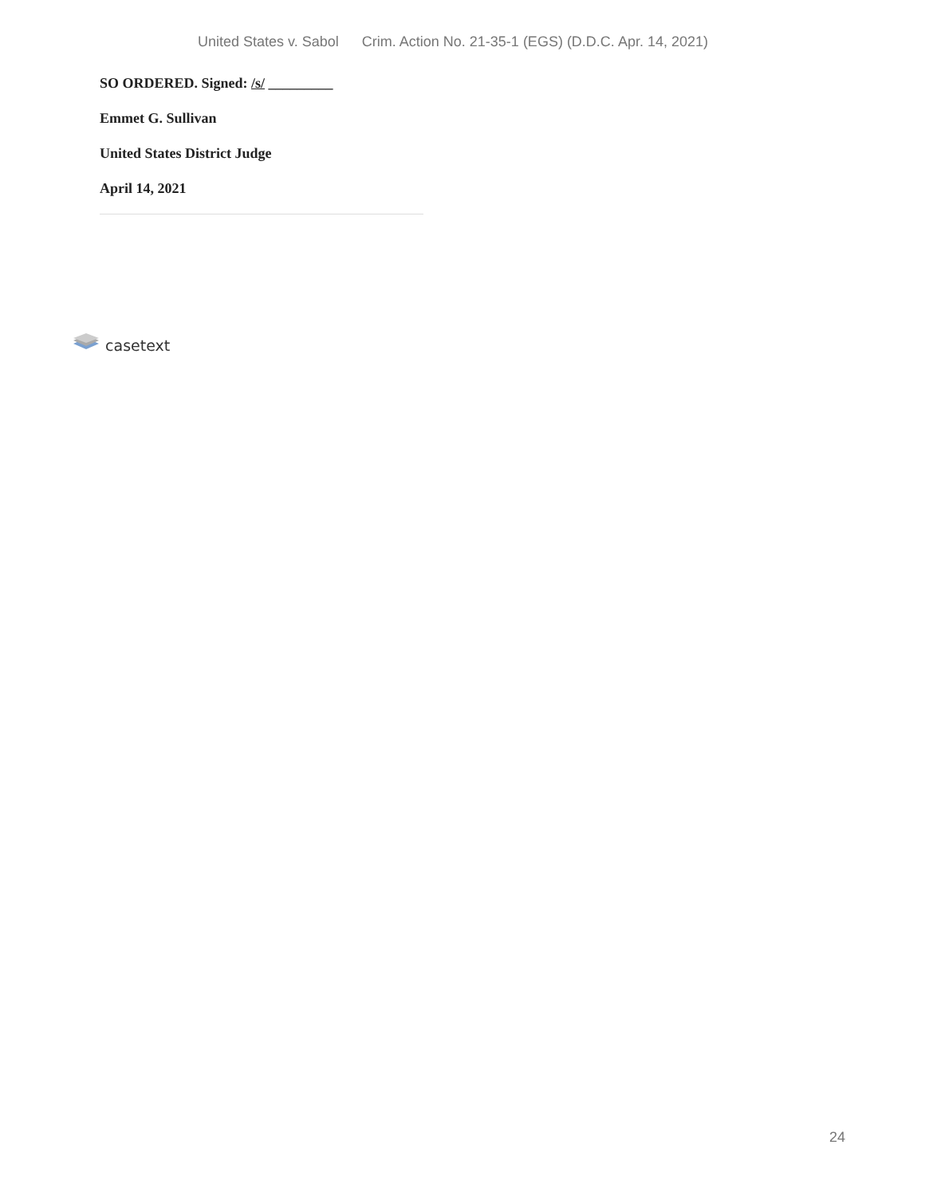United States v. Sabol Crim. Action No. 21-35-1 (EGS) (D.D.C. Apr. 14, 2021)
SO ORDERED. Signed: /s/ _________
Emmet G. Sullivan
United States District Judge
April 14, 2021
casetext
24